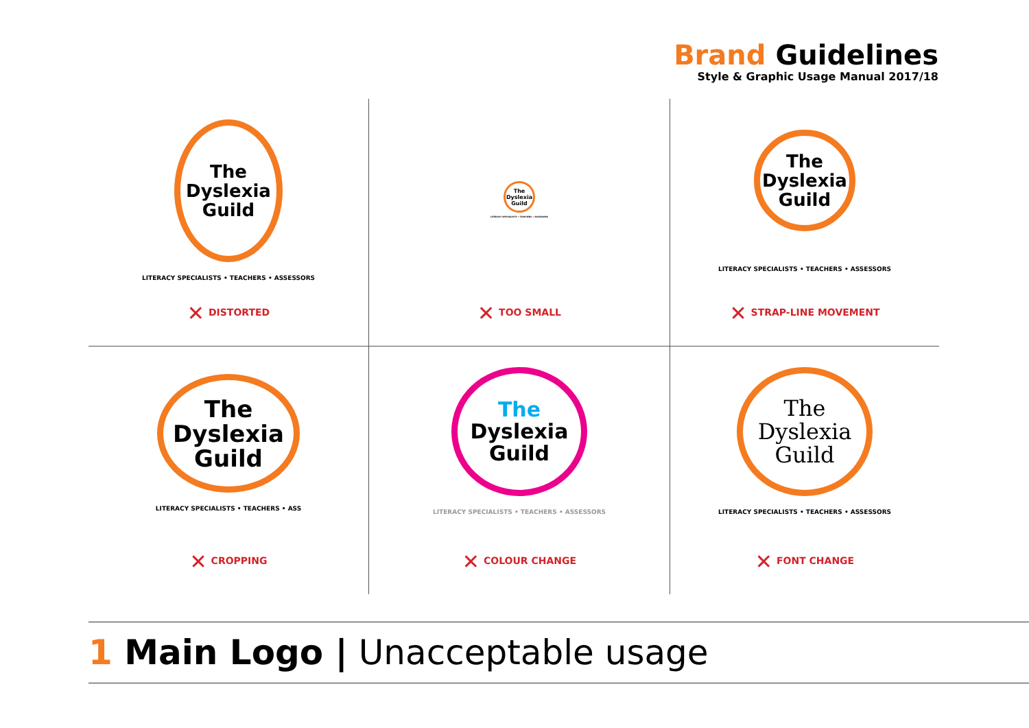Brand Guidelines
Style & Graphic Usage Manual 2017/18
The
Dyslexia
Guild
LITERACY SPECIALISTS • TEACHERS • ASSESSORS
✕ DISTORTED
The
Dyslexia
Guild
LITERACY SPECIALISTS • TEACHERS • ASSESSORS
✕ TOO SMALL
The
Dyslexia
Guild
LITERACY SPECIALISTS • TEACHERS • ASSESSORS
✕ STRAP-LINE MOVEMENT
The
Dyslexia
Guild
LITERACY SPECIALISTS • TEACHERS • ASS
✕ CROPPING
The
Dyslexia
Guild
LITERACY SPECIALISTS • TEACHERS • ASSESSORS
✕ COLOUR CHANGE
The
Dyslexia
Guild
LITERACY SPECIALISTS • TEACHERS • ASSESSORS
✕ FONT CHANGE
1 Main Logo | Unacceptable usage